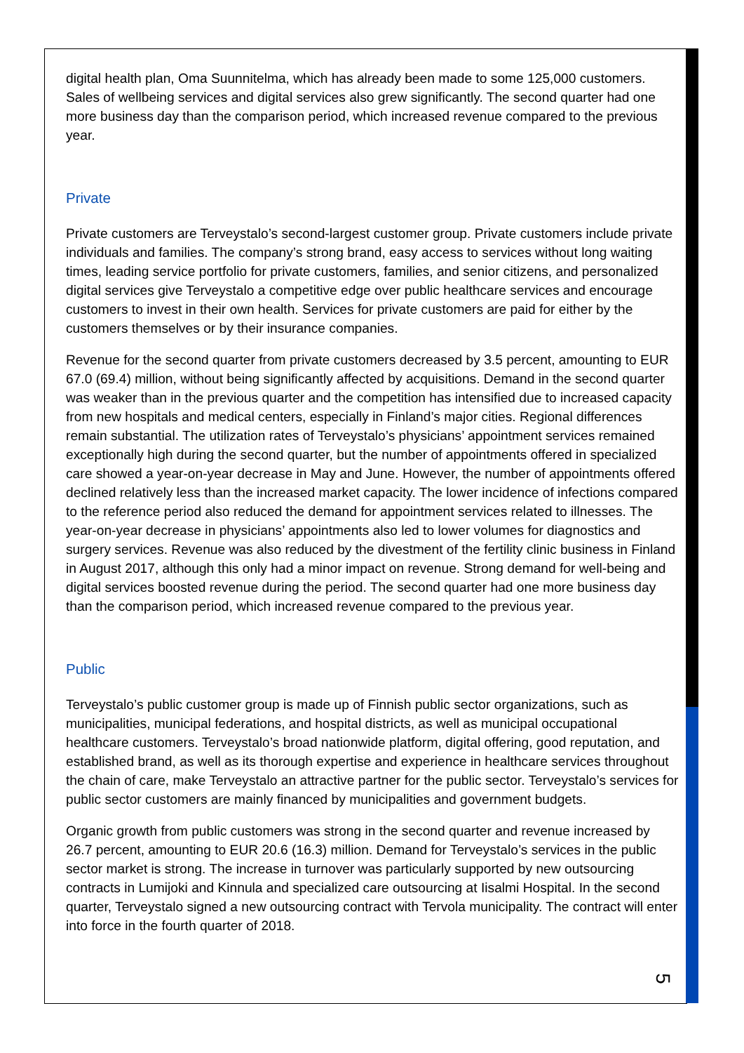digital health plan, Oma Suunnitelma, which has already been made to some 125,000 customers. Sales of wellbeing services and digital services also grew significantly. The second quarter had one more business day than the comparison period, which increased revenue compared to the previous year.
Private
Private customers are Terveystalo’s second-largest customer group. Private customers include private individuals and families. The company’s strong brand, easy access to services without long waiting times, leading service portfolio for private customers, families, and senior citizens, and personalized digital services give Terveystalo a competitive edge over public healthcare services and encourage customers to invest in their own health. Services for private customers are paid for either by the customers themselves or by their insurance companies.
Revenue for the second quarter from private customers decreased by 3.5 percent, amounting to EUR 67.0 (69.4) million, without being significantly affected by acquisitions. Demand in the second quarter was weaker than in the previous quarter and the competition has intensified due to increased capacity from new hospitals and medical centers, especially in Finland’s major cities. Regional differences remain substantial. The utilization rates of Terveystalo’s physicians’ appointment services remained exceptionally high during the second quarter, but the number of appointments offered in specialized care showed a year-on-year decrease in May and June. However, the number of appointments offered declined relatively less than the increased market capacity. The lower incidence of infections compared to the reference period also reduced the demand for appointment services related to illnesses. The year-on-year decrease in physicians’ appointments also led to lower volumes for diagnostics and surgery services. Revenue was also reduced by the divestment of the fertility clinic business in Finland in August 2017, although this only had a minor impact on revenue. Strong demand for well-being and digital services boosted revenue during the period. The second quarter had one more business day than the comparison period, which increased revenue compared to the previous year.
Public
Terveystalo’s public customer group is made up of Finnish public sector organizations, such as municipalities, municipal federations, and hospital districts, as well as municipal occupational healthcare customers. Terveystalo’s broad nationwide platform, digital offering, good reputation, and established brand, as well as its thorough expertise and experience in healthcare services throughout the chain of care, make Terveystalo an attractive partner for the public sector. Terveystalo’s services for public sector customers are mainly financed by municipalities and government budgets.
Organic growth from public customers was strong in the second quarter and revenue increased by 26.7 percent, amounting to EUR 20.6 (16.3) million. Demand for Terveystalo’s services in the public sector market is strong. The increase in turnover was particularly supported by new outsourcing contracts in Lumijoki and Kinnula and specialized care outsourcing at Iisalmi Hospital. In the second quarter, Terveystalo signed a new outsourcing contract with Tervola municipality. The contract will enter into force in the fourth quarter of 2018.
5